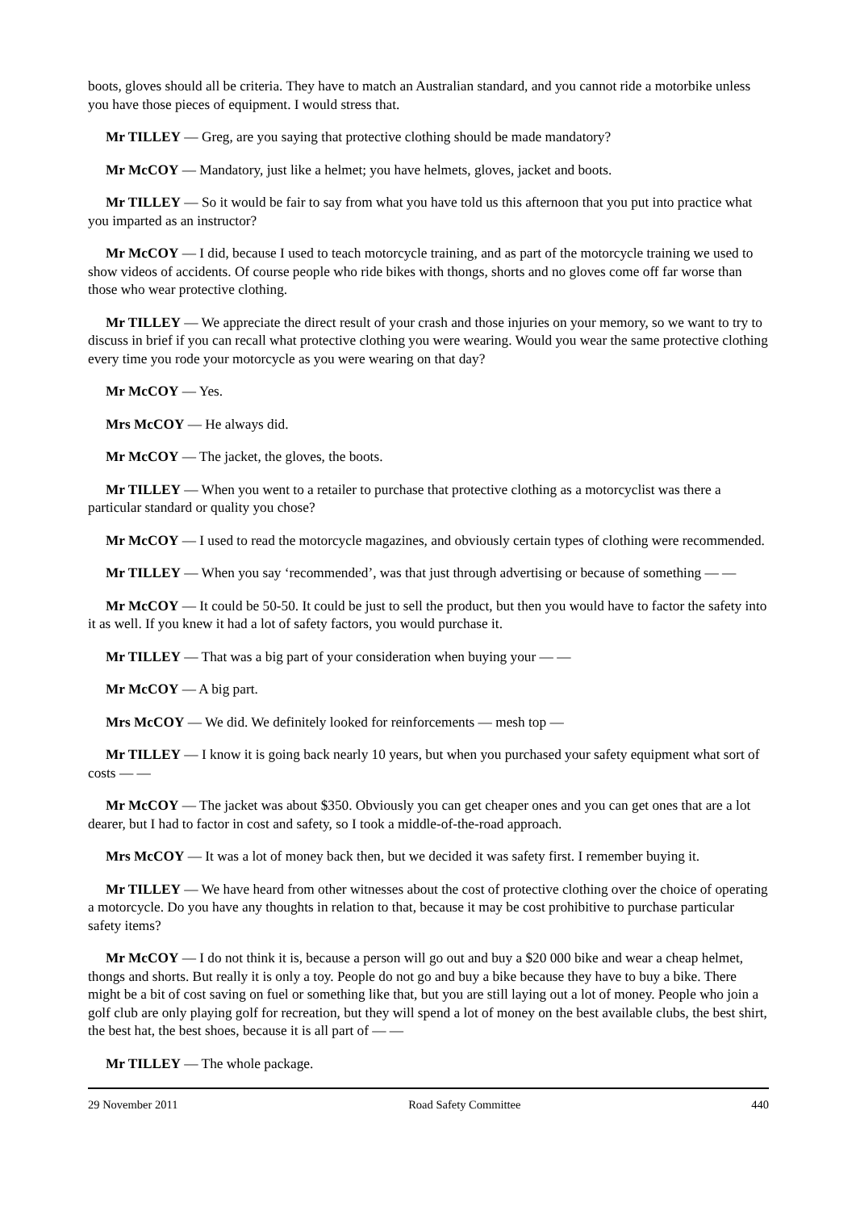boots, gloves should all be criteria. They have to match an Australian standard, and you cannot ride a motorbike unless you have those pieces of equipment. I would stress that.
Mr TILLEY — Greg, are you saying that protective clothing should be made mandatory?
Mr McCOY — Mandatory, just like a helmet; you have helmets, gloves, jacket and boots.
Mr TILLEY — So it would be fair to say from what you have told us this afternoon that you put into practice what you imparted as an instructor?
Mr McCOY — I did, because I used to teach motorcycle training, and as part of the motorcycle training we used to show videos of accidents. Of course people who ride bikes with thongs, shorts and no gloves come off far worse than those who wear protective clothing.
Mr TILLEY — We appreciate the direct result of your crash and those injuries on your memory, so we want to try to discuss in brief if you can recall what protective clothing you were wearing. Would you wear the same protective clothing every time you rode your motorcycle as you were wearing on that day?
Mr McCOY — Yes.
Mrs McCOY — He always did.
Mr McCOY — The jacket, the gloves, the boots.
Mr TILLEY — When you went to a retailer to purchase that protective clothing as a motorcyclist was there a particular standard or quality you chose?
Mr McCOY — I used to read the motorcycle magazines, and obviously certain types of clothing were recommended.
Mr TILLEY — When you say ‘recommended’, was that just through advertising or because of something — —
Mr McCOY — It could be 50-50. It could be just to sell the product, but then you would have to factor the safety into it as well. If you knew it had a lot of safety factors, you would purchase it.
Mr TILLEY — That was a big part of your consideration when buying your — —
Mr McCOY — A big part.
Mrs McCOY — We did. We definitely looked for reinforcements — mesh top —
Mr TILLEY — I know it is going back nearly 10 years, but when you purchased your safety equipment what sort of costs — —
Mr McCOY — The jacket was about $350. Obviously you can get cheaper ones and you can get ones that are a lot dearer, but I had to factor in cost and safety, so I took a middle-of-the-road approach.
Mrs McCOY — It was a lot of money back then, but we decided it was safety first. I remember buying it.
Mr TILLEY — We have heard from other witnesses about the cost of protective clothing over the choice of operating a motorcycle. Do you have any thoughts in relation to that, because it may be cost prohibitive to purchase particular safety items?
Mr McCOY — I do not think it is, because a person will go out and buy a $20 000 bike and wear a cheap helmet, thongs and shorts. But really it is only a toy. People do not go and buy a bike because they have to buy a bike. There might be a bit of cost saving on fuel or something like that, but you are still laying out a lot of money. People who join a golf club are only playing golf for recreation, but they will spend a lot of money on the best available clubs, the best shirt, the best hat, the best shoes, because it is all part of — —
Mr TILLEY — The whole package.
29 November 2011 Road Safety Committee 440